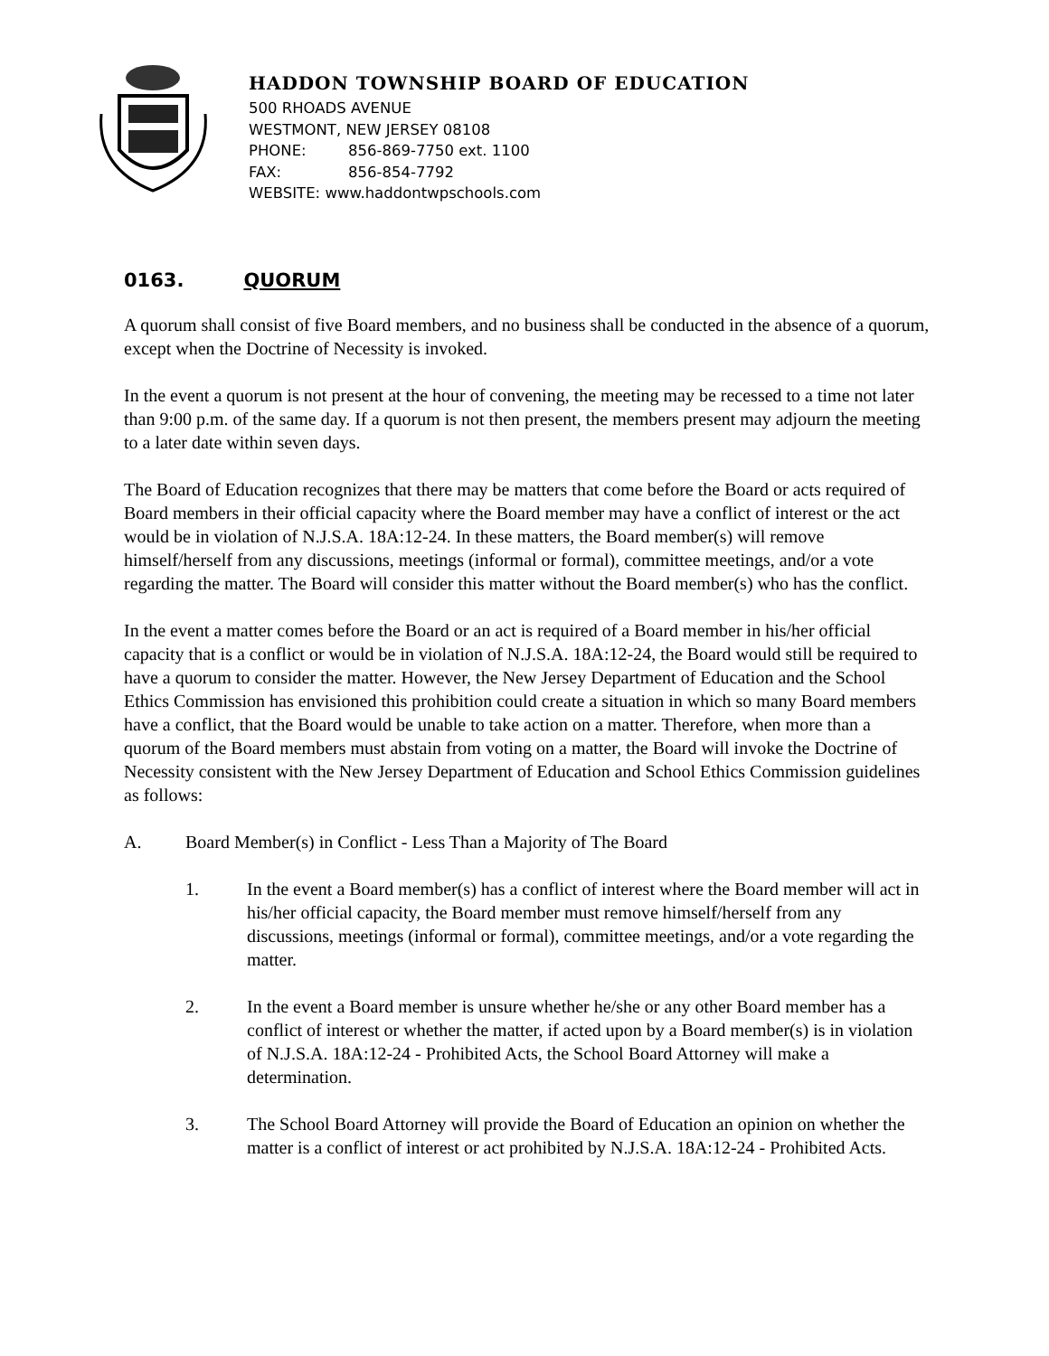HADDON TOWNSHIP BOARD OF EDUCATION
500 RHOADS AVENUE
WESTMONT, NEW JERSEY 08108
PHONE: 856-869-7750 ext. 1100
FAX: 856-854-7792
WEBSITE: www.haddontwpschools.com
0163. QUORUM
A quorum shall consist of five Board members, and no business shall be conducted in the absence of a quorum, except when the Doctrine of Necessity is invoked.
In the event a quorum is not present at the hour of convening, the meeting may be recessed to a time not later than 9:00 p.m. of the same day. If a quorum is not then present, the members present may adjourn the meeting to a later date within seven days.
The Board of Education recognizes that there may be matters that come before the Board or acts required of Board members in their official capacity where the Board member may have a conflict of interest or the act would be in violation of N.J.S.A. 18A:12-24. In these matters, the Board member(s) will remove himself/herself from any discussions, meetings (informal or formal), committee meetings, and/or a vote regarding the matter. The Board will consider this matter without the Board member(s) who has the conflict.
In the event a matter comes before the Board or an act is required of a Board member in his/her official capacity that is a conflict or would be in violation of N.J.S.A. 18A:12-24, the Board would still be required to have a quorum to consider the matter. However, the New Jersey Department of Education and the School Ethics Commission has envisioned this prohibition could create a situation in which so many Board members have a conflict, that the Board would be unable to take action on a matter. Therefore, when more than a quorum of the Board members must abstain from voting on a matter, the Board will invoke the Doctrine of Necessity consistent with the New Jersey Department of Education and School Ethics Commission guidelines as follows:
A. Board Member(s) in Conflict - Less Than a Majority of The Board
1. In the event a Board member(s) has a conflict of interest where the Board member will act in his/her official capacity, the Board member must remove himself/herself from any discussions, meetings (informal or formal), committee meetings, and/or a vote regarding the matter.
2. In the event a Board member is unsure whether he/she or any other Board member has a conflict of interest or whether the matter, if acted upon by a Board member(s) is in violation of N.J.S.A. 18A:12-24 - Prohibited Acts, the School Board Attorney will make a determination.
3. The School Board Attorney will provide the Board of Education an opinion on whether the matter is a conflict of interest or act prohibited by N.J.S.A. 18A:12-24 - Prohibited Acts.